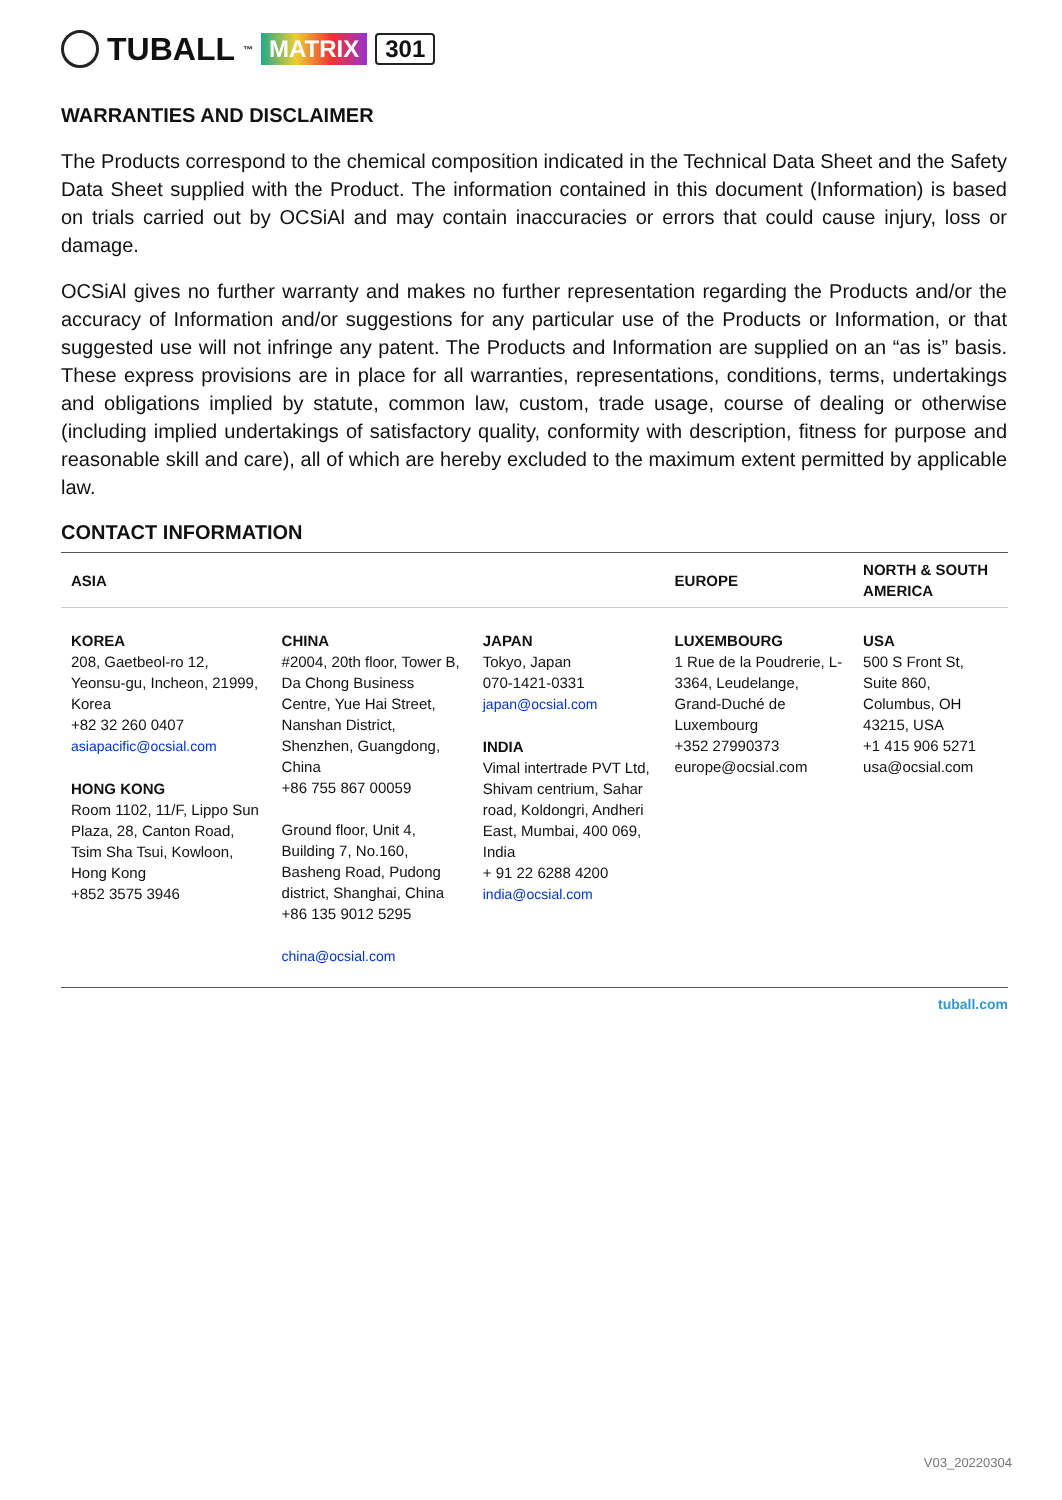TUBALL<sup>™</sup> MATRIX 301
WARRANTIES AND DISCLAIMER
The Products correspond to the chemical composition indicated in the Technical Data Sheet and the Safety Data Sheet supplied with the Product. The information contained in this document (Information) is based on trials carried out by OCSiAl and may contain inaccuracies or errors that could cause injury, loss or damage.
OCSiAl gives no further warranty and makes no further representation regarding the Products and/or the accuracy of Information and/or suggestions for any particular use of the Products or Information, or that suggested use will not infringe any patent. The Products and Information are supplied on an “as is” basis. These express provisions are in place for all warranties, representations, conditions, terms, undertakings and obligations implied by statute, common law, custom, trade usage, course of dealing or otherwise (including implied undertakings of satisfactory quality, conformity with description, fitness for purpose and reasonable skill and care), all of which are hereby excluded to the maximum extent permitted by applicable law.
CONTACT INFORMATION
| ASIA | | | EUROPE | NORTH & SOUTH AMERICA |
| --- | --- | --- | --- | --- |
| KOREA 208, Gaetbeol-ro 12, Yeonsu-gu, Incheon, 21999, Korea +82 32 260 0407 asiapacific@ocsial.com HONG KONG Room 1102, 11/F, Lippo Sun Plaza, 28, Canton Road, Tsim Sha Tsui, Kowloon, Hong Kong +852 3575 3946 | CHINA #2004, 20th floor, Tower B, Da Chong Business Centre, Yue Hai Street, Nanshan District, Shenzhen, Guangdong, China +86 755 867 00059 Ground floor, Unit 4, Building 7, No.160, Basheng Road, Pudong district, Shanghai, China +86 135 9012 5295 china@ocsial.com | JAPAN Tokyo, Japan 070-1421-0331 japan@ocsial.com INDIA Vimal intertrade PVT Ltd, Shivam centrium, Sahar road, Koldongri, Andheri East, Mumbai, 400 069, India + 91 22 6288 4200 india@ocsial.com | LUXEMBOURG 1 Rue de la Poudrerie, L-3364, Leudelange, Grand-Duché de Luxembourg +352 27990373 europe@ocsial.com | USA 500 S Front St, Suite 860, Columbus, OH 43215, USA +1 415 906 5271 usa@ocsial.com |
tuball.com
V03_20220304